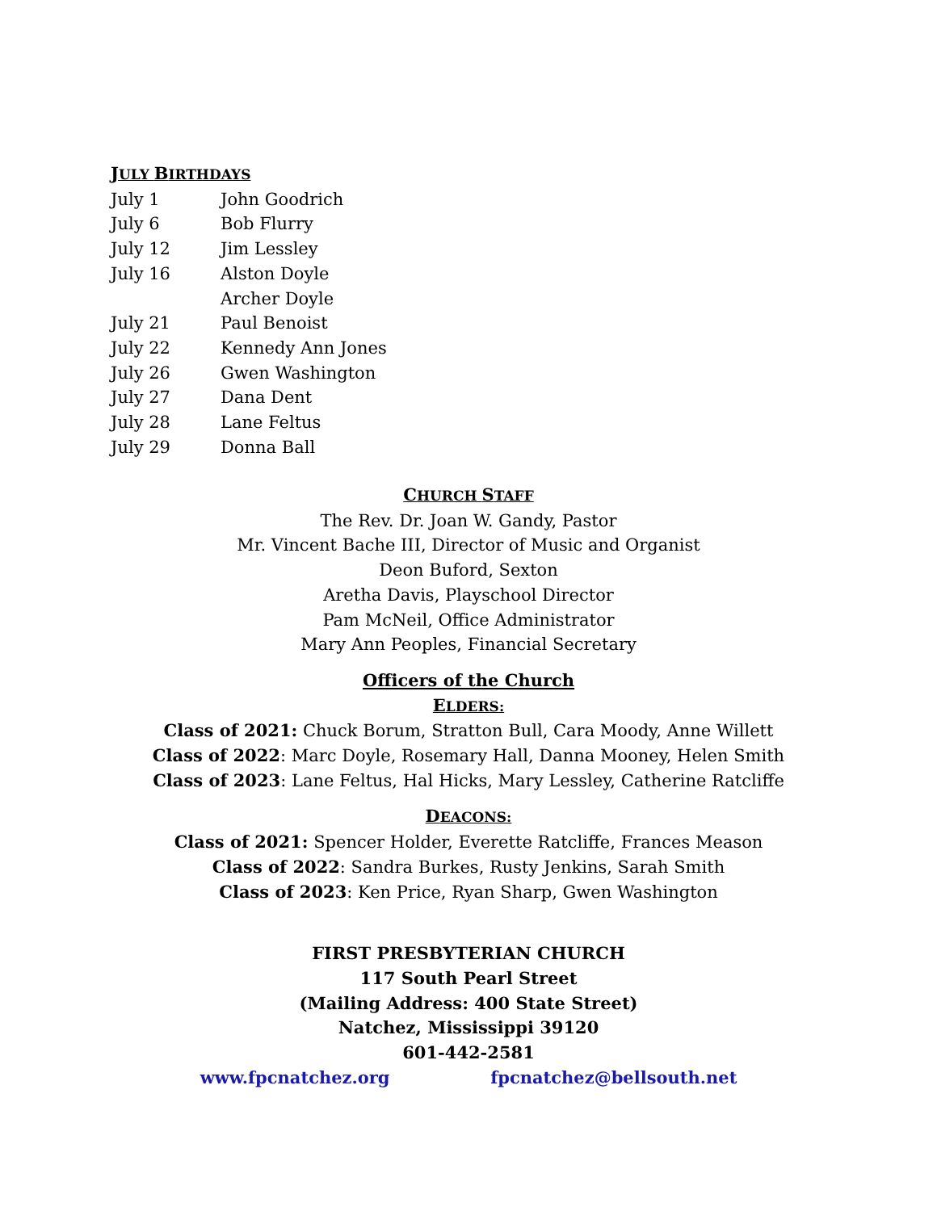JULY BIRTHDAYS
| July 1 | John Goodrich |
| July 6 | Bob Flurry |
| July 12 | Jim Lessley |
| July 16 | Alston Doyle |
| | Archer Doyle |
| July 21 | Paul Benoist |
| July 22 | Kennedy Ann Jones |
| July 26 | Gwen Washington |
| July 27 | Dana Dent |
| July 28 | Lane Feltus |
| July 29 | Donna Ball |
CHURCH STAFF
The Rev. Dr. Joan W. Gandy, Pastor
Mr. Vincent Bache III, Director of Music and Organist
Deon Buford, Sexton
Aretha Davis, Playschool Director
Pam McNeil, Office Administrator
Mary Ann Peoples, Financial Secretary
Officers of the Church
ELDERS:
Class of 2021: Chuck Borum, Stratton Bull, Cara Moody, Anne Willett
Class of 2022: Marc Doyle, Rosemary Hall, Danna Mooney, Helen Smith
Class of 2023: Lane Feltus, Hal Hicks, Mary Lessley, Catherine Ratcliffe
DEACONS:
Class of 2021: Spencer Holder, Everette Ratcliffe, Frances Meason
Class of 2022: Sandra Burkes, Rusty Jenkins, Sarah Smith
Class of 2023: Ken Price, Ryan Sharp, Gwen Washington
FIRST PRESBYTERIAN CHURCH
117 South Pearl Street
(Mailing Address: 400 State Street)
Natchez, Mississippi 39120
601-442-2581
www.fpcnatchez.org fpcnatchez@bellsouth.net